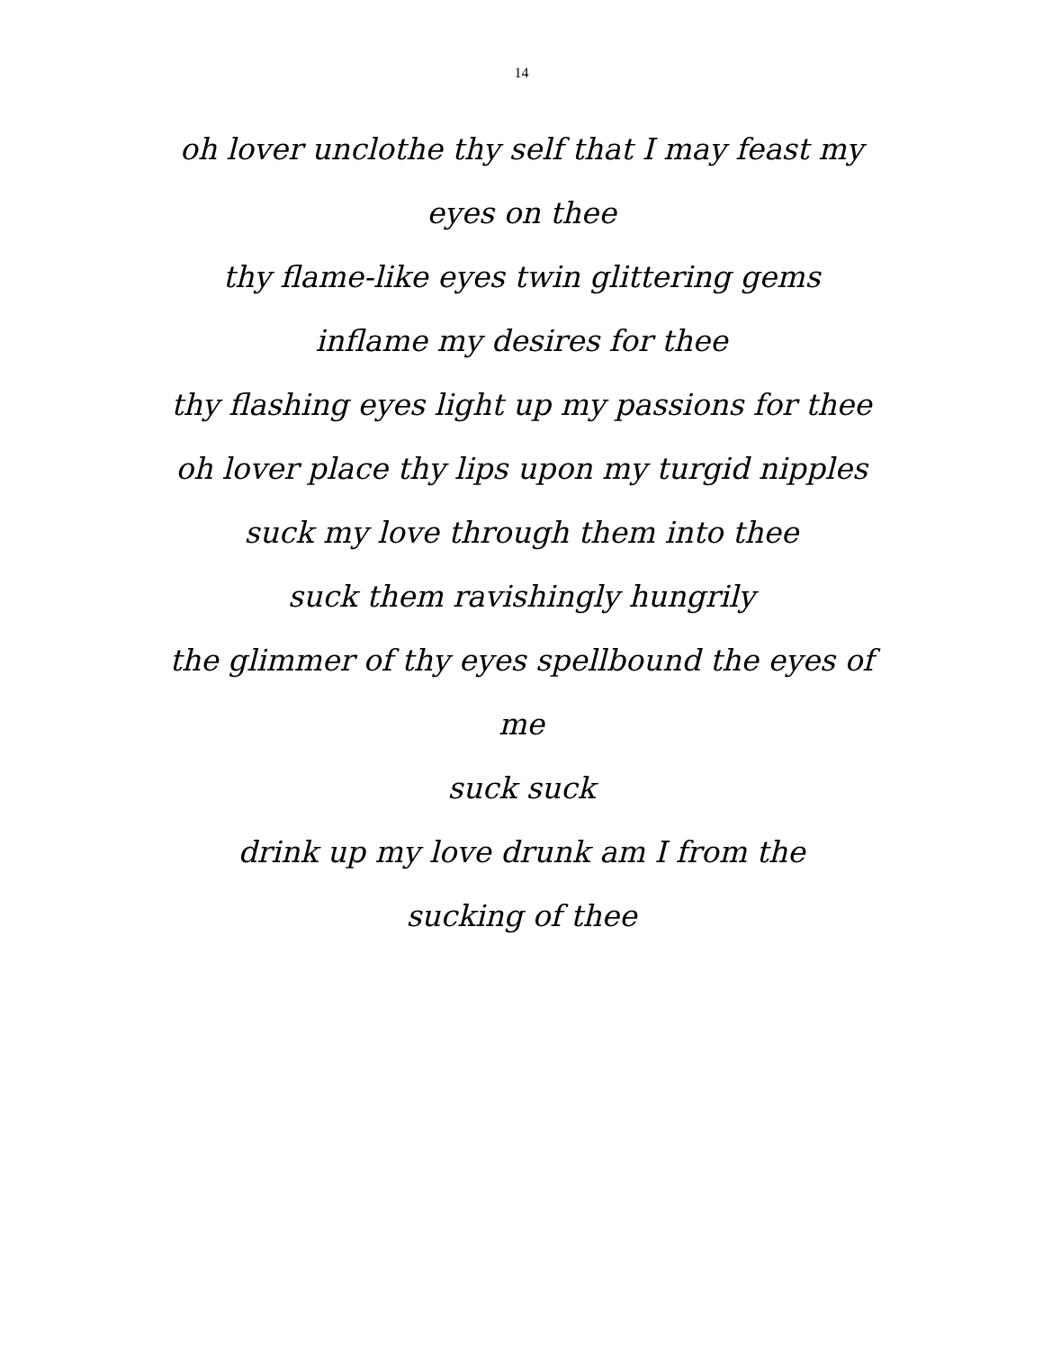14
oh lover unclothe thy self that I may feast my
eyes on thee
thy flame-like eyes twin glittering gems
inflame my desires for thee
thy flashing eyes light up my passions for thee
oh lover place thy lips upon my turgid nipples
suck my love through them into thee
suck them ravishingly hungrily
the glimmer of thy eyes spellbound the eyes of
me
suck suck
drink up my love drunk am I from the
sucking of thee